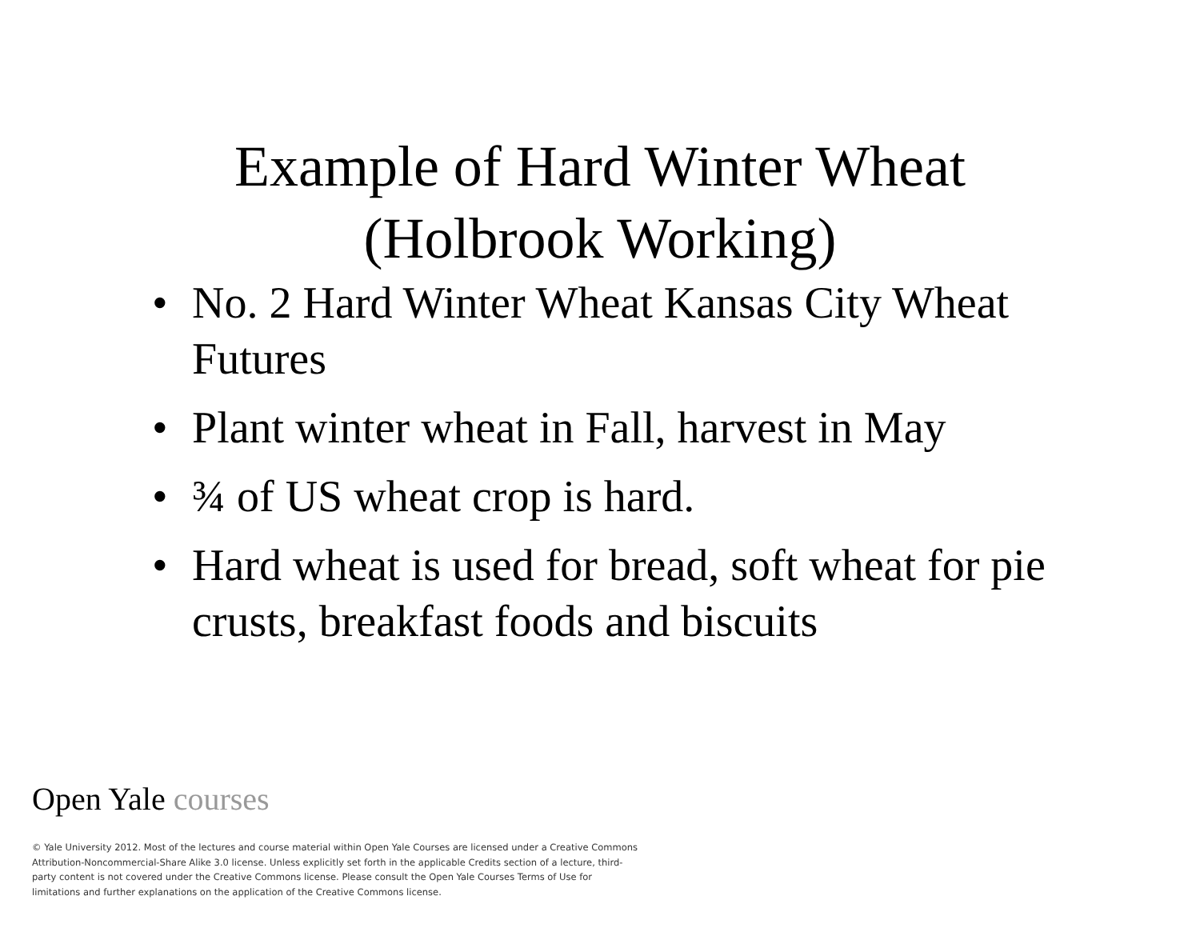Example of Hard Winter Wheat
(Holbrook Working)
• No. 2 Hard Winter Wheat Kansas City Wheat Futures
• Plant winter wheat in Fall, harvest in May
• ¾ of US wheat crop is hard.
• Hard wheat is used for bread, soft wheat for pie crusts, breakfast foods and biscuits
Open Yale courses
© Yale University 2012. Most of the lectures and course material within Open Yale Courses are licensed under a Creative Commons Attribution-Noncommercial-Share Alike 3.0 license. Unless explicitly set forth in the applicable Credits section of a lecture, third-party content is not covered under the Creative Commons license. Please consult the Open Yale Courses Terms of Use for limitations and further explanations on the application of the Creative Commons license.